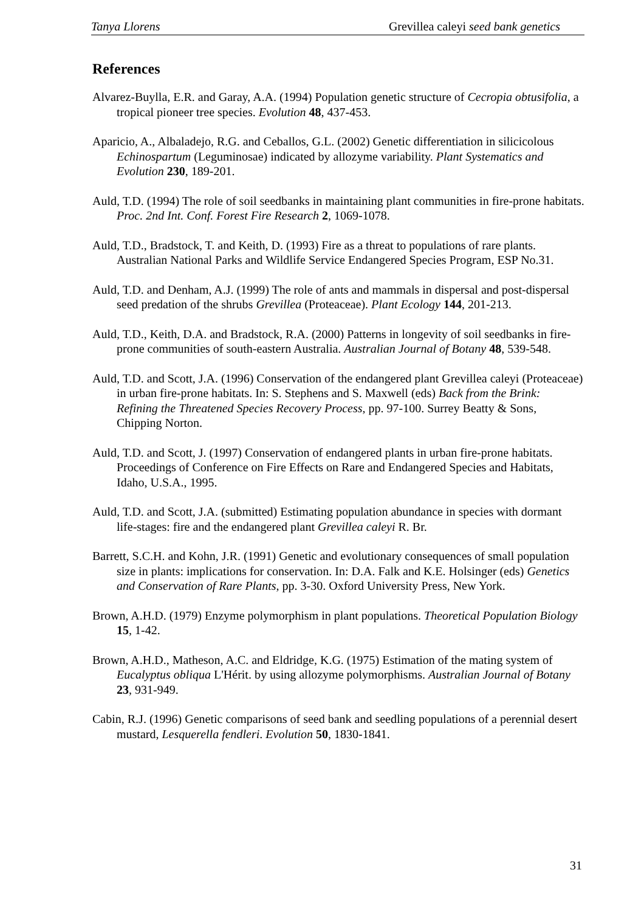Tanya Llorens Grevillea caleyi seed bank genetics
References
Alvarez-Buylla, E.R. and Garay, A.A. (1994) Population genetic structure of Cecropia obtusifolia, a tropical pioneer tree species. Evolution 48, 437-453.
Aparicio, A., Albaladejo, R.G. and Ceballos, G.L. (2002) Genetic differentiation in silicicolous Echinospartum (Leguminosae) indicated by allozyme variability. Plant Systematics and Evolution 230, 189-201.
Auld, T.D. (1994) The role of soil seedbanks in maintaining plant communities in fire-prone habitats. Proc. 2nd Int. Conf. Forest Fire Research 2, 1069-1078.
Auld, T.D., Bradstock, T. and Keith, D. (1993) Fire as a threat to populations of rare plants. Australian National Parks and Wildlife Service Endangered Species Program, ESP No.31.
Auld, T.D. and Denham, A.J. (1999) The role of ants and mammals in dispersal and post-dispersal seed predation of the shrubs Grevillea (Proteaceae). Plant Ecology 144, 201-213.
Auld, T.D., Keith, D.A. and Bradstock, R.A. (2000) Patterns in longevity of soil seedbanks in fire-prone communities of south-eastern Australia. Australian Journal of Botany 48, 539-548.
Auld, T.D. and Scott, J.A. (1996) Conservation of the endangered plant Grevillea caleyi (Proteaceae) in urban fire-prone habitats. In: S. Stephens and S. Maxwell (eds) Back from the Brink: Refining the Threatened Species Recovery Process, pp. 97-100. Surrey Beatty & Sons, Chipping Norton.
Auld, T.D. and Scott, J. (1997) Conservation of endangered plants in urban fire-prone habitats. Proceedings of Conference on Fire Effects on Rare and Endangered Species and Habitats, Idaho, U.S.A., 1995.
Auld, T.D. and Scott, J.A. (submitted) Estimating population abundance in species with dormant life-stages: fire and the endangered plant Grevillea caleyi R. Br.
Barrett, S.C.H. and Kohn, J.R. (1991) Genetic and evolutionary consequences of small population size in plants: implications for conservation. In: D.A. Falk and K.E. Holsinger (eds) Genetics and Conservation of Rare Plants, pp. 3-30. Oxford University Press, New York.
Brown, A.H.D. (1979) Enzyme polymorphism in plant populations. Theoretical Population Biology 15, 1-42.
Brown, A.H.D., Matheson, A.C. and Eldridge, K.G. (1975) Estimation of the mating system of Eucalyptus obliqua L'Hérit. by using allozyme polymorphisms. Australian Journal of Botany 23, 931-949.
Cabin, R.J. (1996) Genetic comparisons of seed bank and seedling populations of a perennial desert mustard, Lesquerella fendleri. Evolution 50, 1830-1841.
31